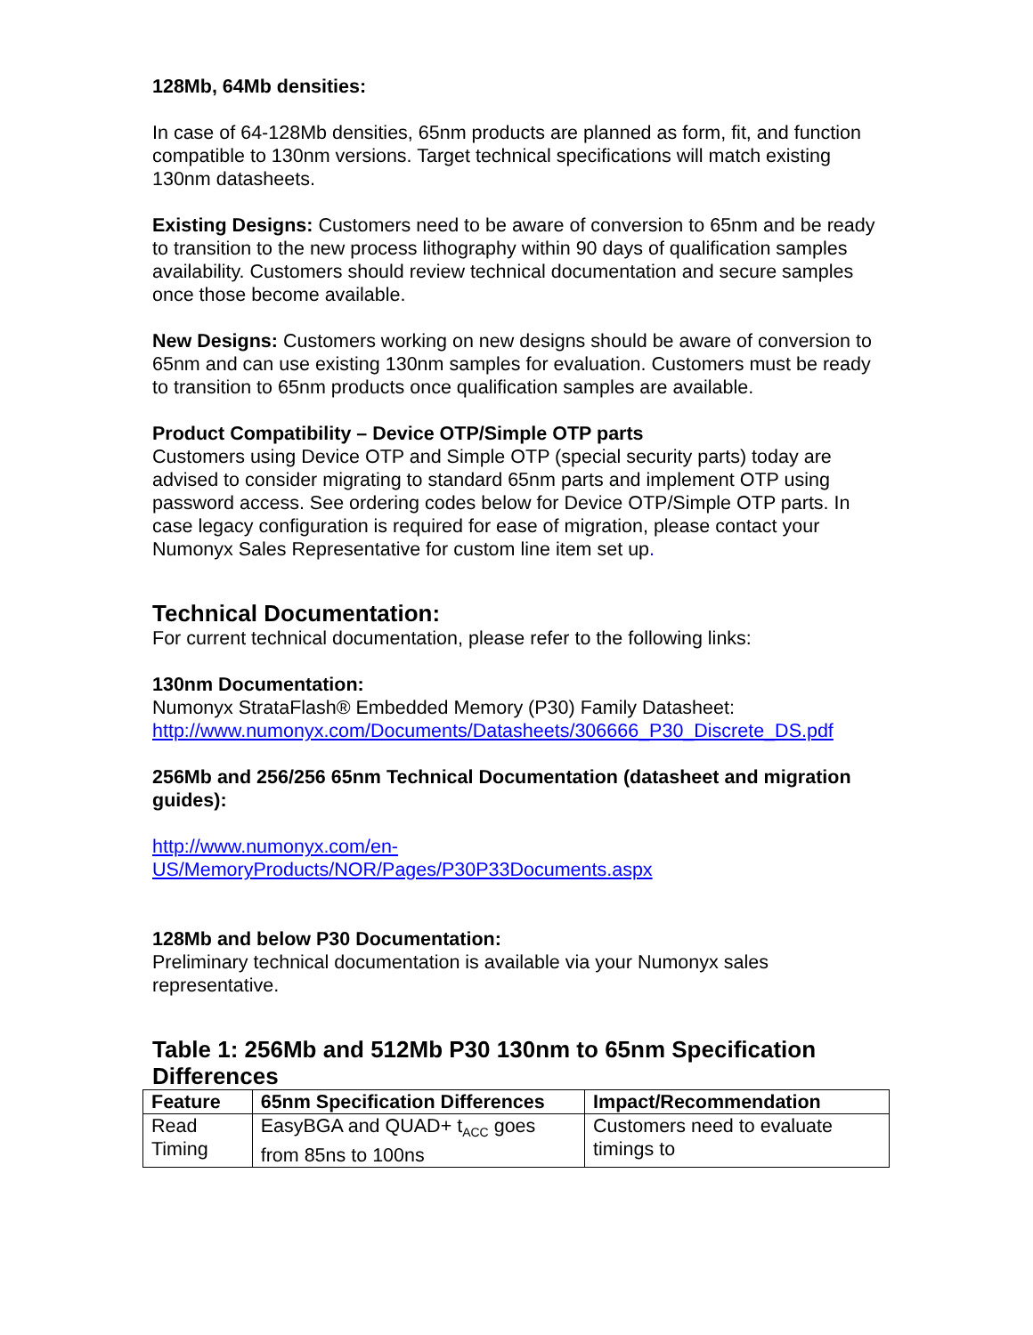128Mb, 64Mb densities:
In case of 64-128Mb densities, 65nm products are planned as form, fit, and function compatible to 130nm versions. Target technical specifications will match existing 130nm datasheets.
Existing Designs: Customers need to be aware of conversion to 65nm and be ready to transition to the new process lithography within 90 days of qualification samples availability. Customers should review technical documentation and secure samples once those become available.
New Designs: Customers working on new designs should be aware of conversion to 65nm and can use existing 130nm samples for evaluation. Customers must be ready to transition to 65nm products once qualification samples are available.
Product Compatibility – Device OTP/Simple OTP parts
Customers using Device OTP and Simple OTP (special security parts) today are advised to consider migrating to standard 65nm parts and implement OTP using password access. See ordering codes below for Device OTP/Simple OTP parts. In case legacy configuration is required for ease of migration, please contact your Numonyx Sales Representative for custom line item set up.
Technical Documentation:
For current technical documentation, please refer to the following links:
130nm Documentation:
Numonyx StrataFlash® Embedded Memory (P30) Family Datasheet:
http://www.numonyx.com/Documents/Datasheets/306666_P30_Discrete_DS.pdf
256Mb and 256/256 65nm Technical Documentation (datasheet and migration guides):
http://www.numonyx.com/en-
US/MemoryProducts/NOR/Pages/P30P33Documents.aspx
128Mb and below P30 Documentation:
Preliminary technical documentation is available via your Numonyx sales representative.
Table 1: 256Mb and 512Mb P30 130nm to 65nm Specification Differences
| Feature | 65nm Specification Differences | Impact/Recommendation |
| --- | --- | --- |
| Read Timing | EasyBGA and QUAD+ t<sub>ACC</sub> goes from 85ns to 100ns | Customers need to evaluate timings to |